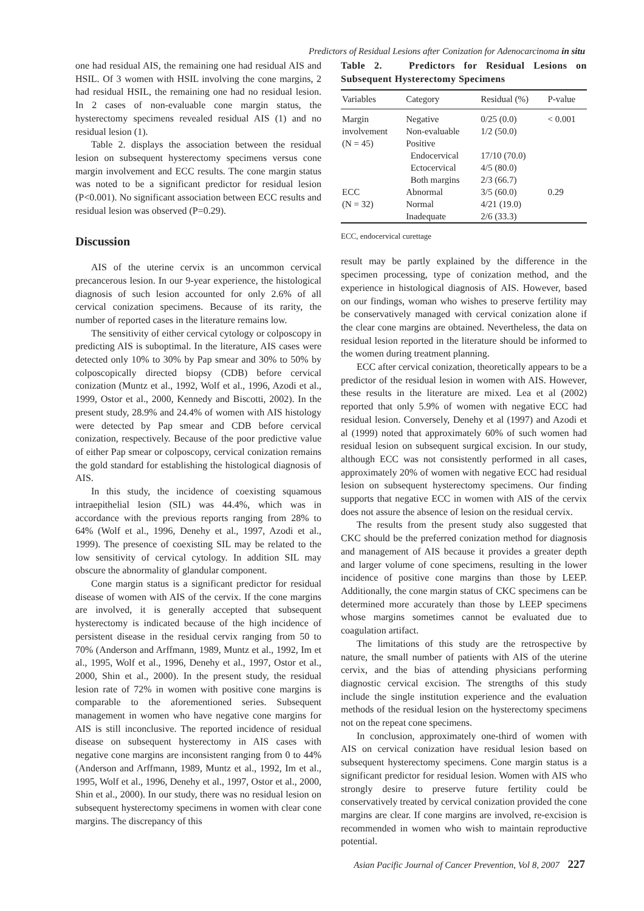Predictors of Residual Lesions after Conization for Adenocarcinoma in situ
one had residual AIS, the remaining one had residual AIS and HSIL. Of 3 women with HSIL involving the cone margins, 2 had residual HSIL, the remaining one had no residual lesion. In 2 cases of non-evaluable cone margin status, the hysterectomy specimens revealed residual AIS (1) and no residual lesion (1).
Table 2. displays the association between the residual lesion on subsequent hysterectomy specimens versus cone margin involvement and ECC results. The cone margin status was noted to be a significant predictor for residual lesion (P<0.001). No significant association between ECC results and residual lesion was observed (P=0.29).
Discussion
AIS of the uterine cervix is an uncommon cervical precancerous lesion. In our 9-year experience, the histological diagnosis of such lesion accounted for only 2.6% of all cervical conization specimens. Because of its rarity, the number of reported cases in the literature remains low.
The sensitivity of either cervical cytology or colposcopy in predicting AIS is suboptimal. In the literature, AIS cases were detected only 10% to 30% by Pap smear and 30% to 50% by colposcopically directed biopsy (CDB) before cervical conization (Muntz et al., 1992, Wolf et al., 1996, Azodi et al., 1999, Ostor et al., 2000, Kennedy and Biscotti, 2002). In the present study, 28.9% and 24.4% of women with AIS histology were detected by Pap smear and CDB before cervical conization, respectively. Because of the poor predictive value of either Pap smear or colposcopy, cervical conization remains the gold standard for establishing the histological diagnosis of AIS.
In this study, the incidence of coexisting squamous intraepithelial lesion (SIL) was 44.4%, which was in accordance with the previous reports ranging from 28% to 64% (Wolf et al., 1996, Denehy et al., 1997, Azodi et al., 1999). The presence of coexisting SIL may be related to the low sensitivity of cervical cytology. In addition SIL may obscure the abnormality of glandular component.
Cone margin status is a significant predictor for residual disease of women with AIS of the cervix. If the cone margins are involved, it is generally accepted that subsequent hysterectomy is indicated because of the high incidence of persistent disease in the residual cervix ranging from 50 to 70% (Anderson and Arffmann, 1989, Muntz et al., 1992, Im et al., 1995, Wolf et al., 1996, Denehy et al., 1997, Ostor et al., 2000, Shin et al., 2000). In the present study, the residual lesion rate of 72% in women with positive cone margins is comparable to the aforementioned series. Subsequent management in women who have negative cone margins for AIS is still inconclusive. The reported incidence of residual disease on subsequent hysterectomy in AIS cases with negative cone margins are inconsistent ranging from 0 to 44% (Anderson and Arffmann, 1989, Muntz et al., 1992, Im et al., 1995, Wolf et al., 1996, Denehy et al., 1997, Ostor et al., 2000, Shin et al., 2000). In our study, there was no residual lesion on subsequent hysterectomy specimens in women with clear cone margins. The discrepancy of this
Table 2. Predictors for Residual Lesions on Subsequent Hysterectomy Specimens
| Variables | Category | Residual (%) | P-value |
| --- | --- | --- | --- |
| Margin | Negative | 0/25 (0.0) | < 0.001 |
| involvement | Non-evaluable | 1/2 (50.0) | |
| (N = 45) | Positive | | |
| | Endocervical | 17/10 (70.0) | |
| | Ectocervical | 4/5 (80.0) | |
| | Both margins | 2/3 (66.7) | |
| ECC | Abnormal | 3/5 (60.0) | 0.29 |
| (N = 32) | Normal | 4/21 (19.0) | |
| | Inadequate | 2/6 (33.3) | |
ECC, endocervical curettage
result may be partly explained by the difference in the specimen processing, type of conization method, and the experience in histological diagnosis of AIS. However, based on our findings, woman who wishes to preserve fertility may be conservatively managed with cervical conization alone if the clear cone margins are obtained. Nevertheless, the data on residual lesion reported in the literature should be informed to the women during treatment planning.
ECC after cervical conization, theoretically appears to be a predictor of the residual lesion in women with AIS. However, these results in the literature are mixed. Lea et al (2002) reported that only 5.9% of women with negative ECC had residual lesion. Conversely, Denehy et al (1997) and Azodi et al (1999) noted that approximately 60% of such women had residual lesion on subsequent surgical excision. In our study, although ECC was not consistently performed in all cases, approximately 20% of women with negative ECC had residual lesion on subsequent hysterectomy specimens. Our finding supports that negative ECC in women with AIS of the cervix does not assure the absence of lesion on the residual cervix.
The results from the present study also suggested that CKC should be the preferred conization method for diagnosis and management of AIS because it provides a greater depth and larger volume of cone specimens, resulting in the lower incidence of positive cone margins than those by LEEP. Additionally, the cone margin status of CKC specimens can be determined more accurately than those by LEEP specimens whose margins sometimes cannot be evaluated due to coagulation artifact.
The limitations of this study are the retrospective by nature, the small number of patients with AIS of the uterine cervix, and the bias of attending physicians performing diagnostic cervical excision. The strengths of this study include the single institution experience and the evaluation methods of the residual lesion on the hysterectomy specimens not on the repeat cone specimens.
In conclusion, approximately one-third of women with AIS on cervical conization have residual lesion based on subsequent hysterectomy specimens. Cone margin status is a significant predictor for residual lesion. Women with AIS who strongly desire to preserve future fertility could be conservatively treated by cervical conization provided the cone margins are clear. If cone margins are involved, re-excision is recommended in women who wish to maintain reproductive potential.
Asian Pacific Journal of Cancer Prevention, Vol 8, 2007 227